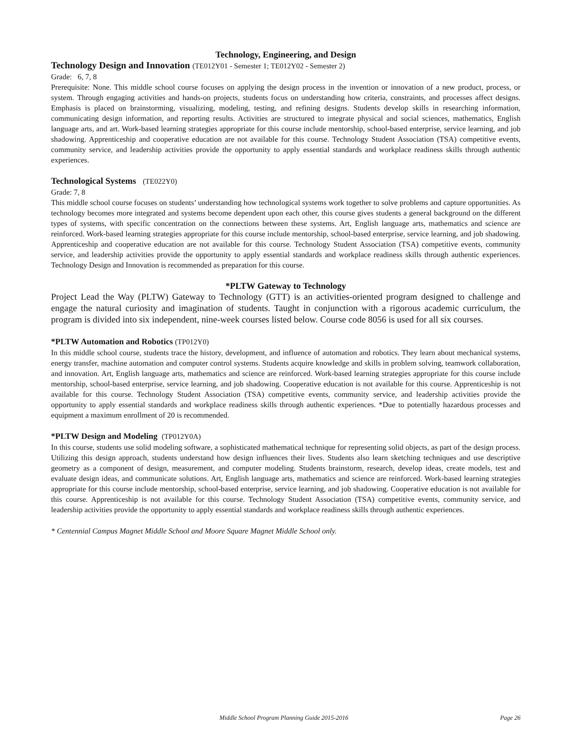Technology, Engineering, and Design
Technology Design and Innovation (TE012Y01 - Semester 1; TE012Y02 - Semester 2)
Grade: 6, 7, 8
Prerequisite: None. This middle school course focuses on applying the design process in the invention or innovation of a new product, process, or system. Through engaging activities and hands-on projects, students focus on understanding how criteria, constraints, and processes affect designs. Emphasis is placed on brainstorming, visualizing, modeling, testing, and refining designs. Students develop skills in researching information, communicating design information, and reporting results. Activities are structured to integrate physical and social sciences, mathematics, English language arts, and art. Work-based learning strategies appropriate for this course include mentorship, school-based enterprise, service learning, and job shadowing. Apprenticeship and cooperative education are not available for this course. Technology Student Association (TSA) competitive events, community service, and leadership activities provide the opportunity to apply essential standards and workplace readiness skills through authentic experiences.
Technological Systems (TE022Y0)
Grade: 7, 8
This middle school course focuses on students’ understanding how technological systems work together to solve problems and capture opportunities. As technology becomes more integrated and systems become dependent upon each other, this course gives students a general background on the different types of systems, with specific concentration on the connections between these systems. Art, English language arts, mathematics and science are reinforced. Work-based learning strategies appropriate for this course include mentorship, school-based enterprise, service learning, and job shadowing. Apprenticeship and cooperative education are not available for this course. Technology Student Association (TSA) competitive events, community service, and leadership activities provide the opportunity to apply essential standards and workplace readiness skills through authentic experiences. Technology Design and Innovation is recommended as preparation for this course.
*PLTW Gateway to Technology
Project Lead the Way (PLTW) Gateway to Technology (GTT) is an activities-oriented program designed to challenge and engage the natural curiosity and imagination of students. Taught in conjunction with a rigorous academic curriculum, the program is divided into six independent, nine-week courses listed below. Course code 8056 is used for all six courses.
*PLTW Automation and Robotics (TP012Y0)
In this middle school course, students trace the history, development, and influence of automation and robotics. They learn about mechanical systems, energy transfer, machine automation and computer control systems. Students acquire knowledge and skills in problem solving, teamwork collaboration, and innovation. Art, English language arts, mathematics and science are reinforced. Work-based learning strategies appropriate for this course include mentorship, school-based enterprise, service learning, and job shadowing. Cooperative education is not available for this course. Apprenticeship is not available for this course. Technology Student Association (TSA) competitive events, community service, and leadership activities provide the opportunity to apply essential standards and workplace readiness skills through authentic experiences. *Due to potentially hazardous processes and equipment a maximum enrollment of 20 is recommended.
*PLTW Design and Modeling (TP012Y0A)
In this course, students use solid modeling software, a sophisticated mathematical technique for representing solid objects, as part of the design process. Utilizing this design approach, students understand how design influences their lives. Students also learn sketching techniques and use descriptive geometry as a component of design, measurement, and computer modeling. Students brainstorm, research, develop ideas, create models, test and evaluate design ideas, and communicate solutions. Art, English language arts, mathematics and science are reinforced. Work-based learning strategies appropriate for this course include mentorship, school-based enterprise, service learning, and job shadowing. Cooperative education is not available for this course. Apprenticeship is not available for this course. Technology Student Association (TSA) competitive events, community service, and leadership activities provide the opportunity to apply essential standards and workplace readiness skills through authentic experiences.
* Centennial Campus Magnet Middle School and Moore Square Magnet Middle School only.
Middle School Program Planning Guide 2015-2016 Page 26